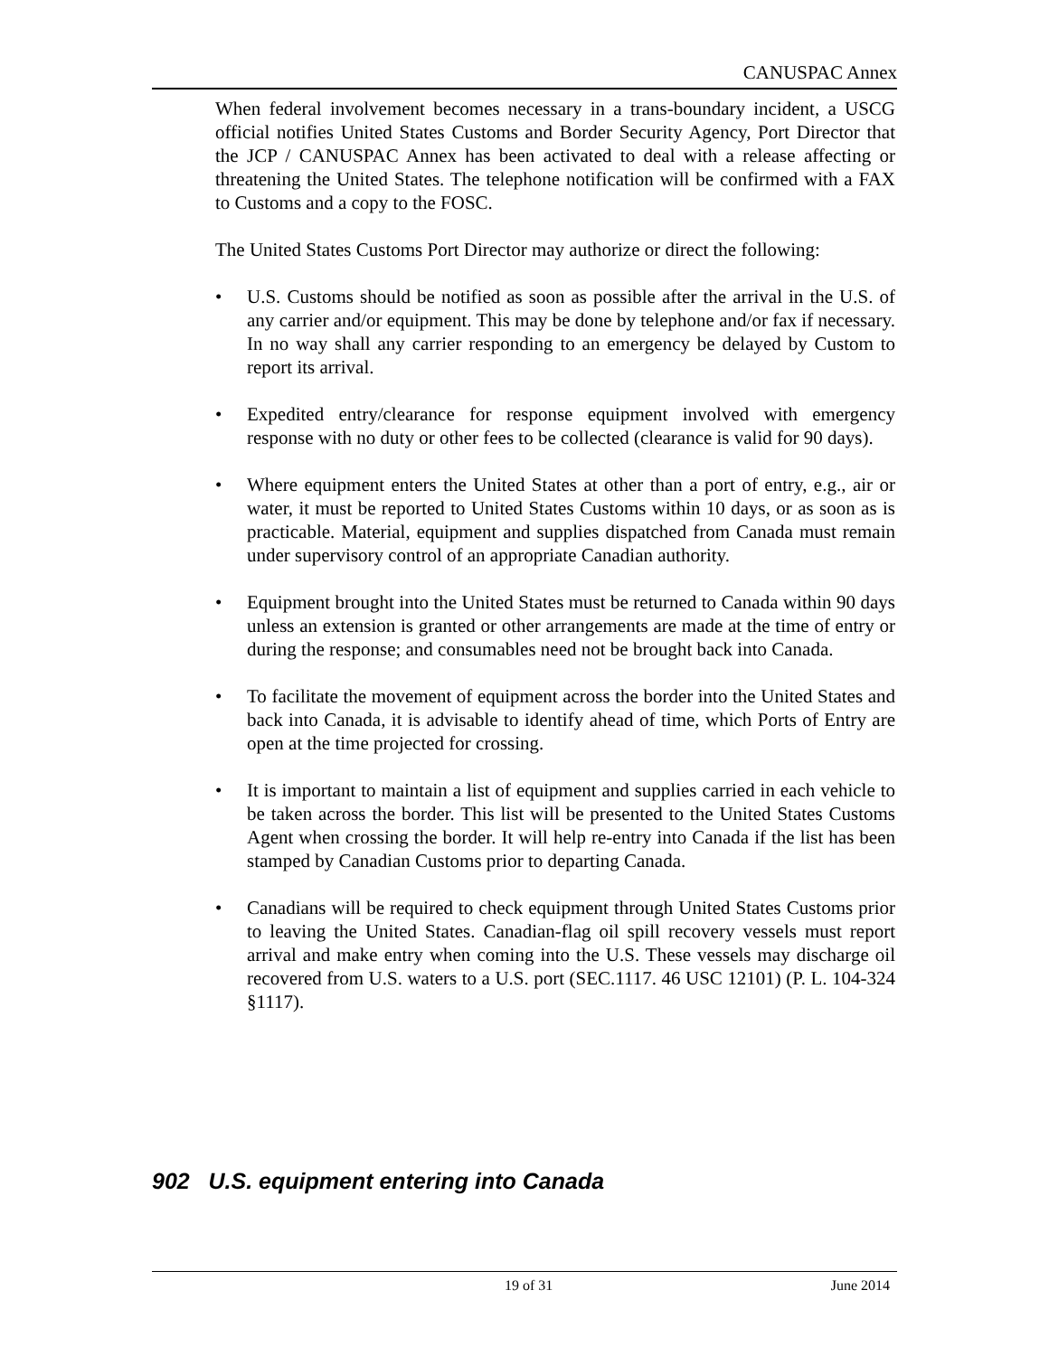CANUSPAC Annex
When federal involvement becomes necessary in a trans-boundary incident, a USCG official notifies United States Customs and Border Security Agency, Port Director that the JCP / CANUSPAC Annex has been activated to deal with a release affecting or threatening the United States. The telephone notification will be confirmed with a FAX to Customs and a copy to the FOSC.
The United States Customs Port Director may authorize or direct the following:
• U.S. Customs should be notified as soon as possible after the arrival in the U.S. of any carrier and/or equipment. This may be done by telephone and/or fax if necessary. In no way shall any carrier responding to an emergency be delayed by Custom to report its arrival.
• Expedited entry/clearance for response equipment involved with emergency response with no duty or other fees to be collected (clearance is valid for 90 days).
• Where equipment enters the United States at other than a port of entry, e.g., air or water, it must be reported to United States Customs within 10 days, or as soon as is practicable. Material, equipment and supplies dispatched from Canada must remain under supervisory control of an appropriate Canadian authority.
• Equipment brought into the United States must be returned to Canada within 90 days unless an extension is granted or other arrangements are made at the time of entry or during the response; and consumables need not be brought back into Canada.
• To facilitate the movement of equipment across the border into the United States and back into Canada, it is advisable to identify ahead of time, which Ports of Entry are open at the time projected for crossing.
• It is important to maintain a list of equipment and supplies carried in each vehicle to be taken across the border. This list will be presented to the United States Customs Agent when crossing the border. It will help re-entry into Canada if the list has been stamped by Canadian Customs prior to departing Canada.
• Canadians will be required to check equipment through United States Customs prior to leaving the United States. Canadian-flag oil spill recovery vessels must report arrival and make entry when coming into the U.S. These vessels may discharge oil recovered from U.S. waters to a U.S. port (SEC.1117. 46 USC 12101) (P. L. 104-324 §1117).
902 U.S. equipment entering into Canada
19 of 31 June 2014